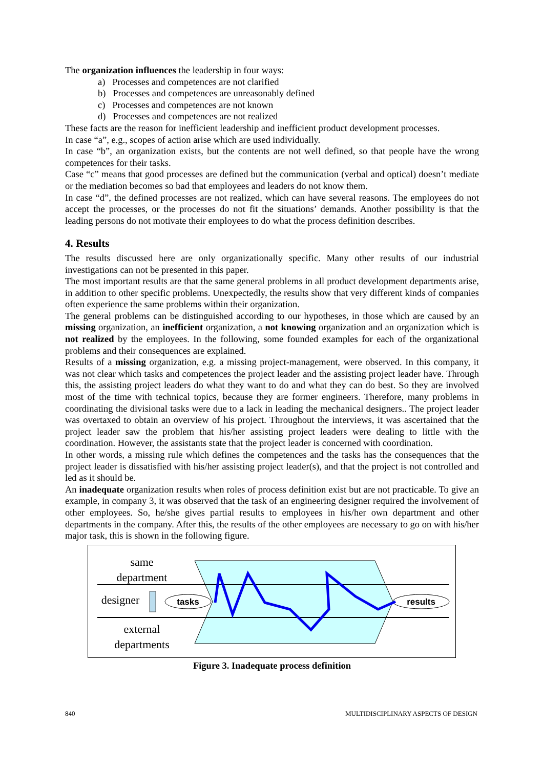The organization influences the leadership in four ways:
a) Processes and competences are not clarified
b) Processes and competences are unreasonably defined
c) Processes and competences are not known
d) Processes and competences are not realized
These facts are the reason for inefficient leadership and inefficient product development processes.
In case “a”, e.g., scopes of action arise which are used individually.
In case “b”, an organization exists, but the contents are not well defined, so that people have the wrong competences for their tasks.
Case “c” means that good processes are defined but the communication (verbal and optical) doesn’t mediate or the mediation becomes so bad that employees and leaders do not know them.
In case “d”, the defined processes are not realized, which can have several reasons. The employees do not accept the processes, or the processes do not fit the situations’ demands. Another possibility is that the leading persons do not motivate their employees to do what the process definition describes.
4. Results
The results discussed here are only organizationally specific. Many other results of our industrial investigations can not be presented in this paper.
The most important results are that the same general problems in all product development departments arise, in addition to other specific problems. Unexpectedly, the results show that very different kinds of companies often experience the same problems within their organization.
The general problems can be distinguished according to our hypotheses, in those which are caused by an missing organization, an inefficient organization, a not knowing organization and an organization which is not realized by the employees. In the following, some founded examples for each of the organizational problems and their consequences are explained.
Results of a missing organization, e.g. a missing project-management, were observed. In this company, it was not clear which tasks and competences the project leader and the assisting project leader have. Through this, the assisting project leaders do what they want to do and what they can do best. So they are involved most of the time with technical topics, because they are former engineers. Therefore, many problems in coordinating the divisional tasks were due to a lack in leading the mechanical designers.. The project leader was overtaxed to obtain an overview of his project. Throughout the interviews, it was ascertained that the project leader saw the problem that his/her assisting project leaders were dealing to little with the coordination. However, the assistants state that the project leader is concerned with coordination.
In other words, a missing rule which defines the competences and the tasks has the consequences that the project leader is dissatisfied with his/her assisting project leader(s), and that the project is not controlled and led as it should be.
An inadequate organization results when roles of process definition exist but are not practicable. To give an example, in company 3, it was observed that the task of an engineering designer required the involvement of other employees. So, he/she gives partial results to employees in his/her own department and other departments in the company. After this, the results of the other employees are necessary to go on with his/her major task, this is shown in the following figure.
same
department
designer
external
departments
tasks
results
Figure 3. Inadequate process definition
840 MULTIDISCIPLINARY ASPECTS OF DESIGN